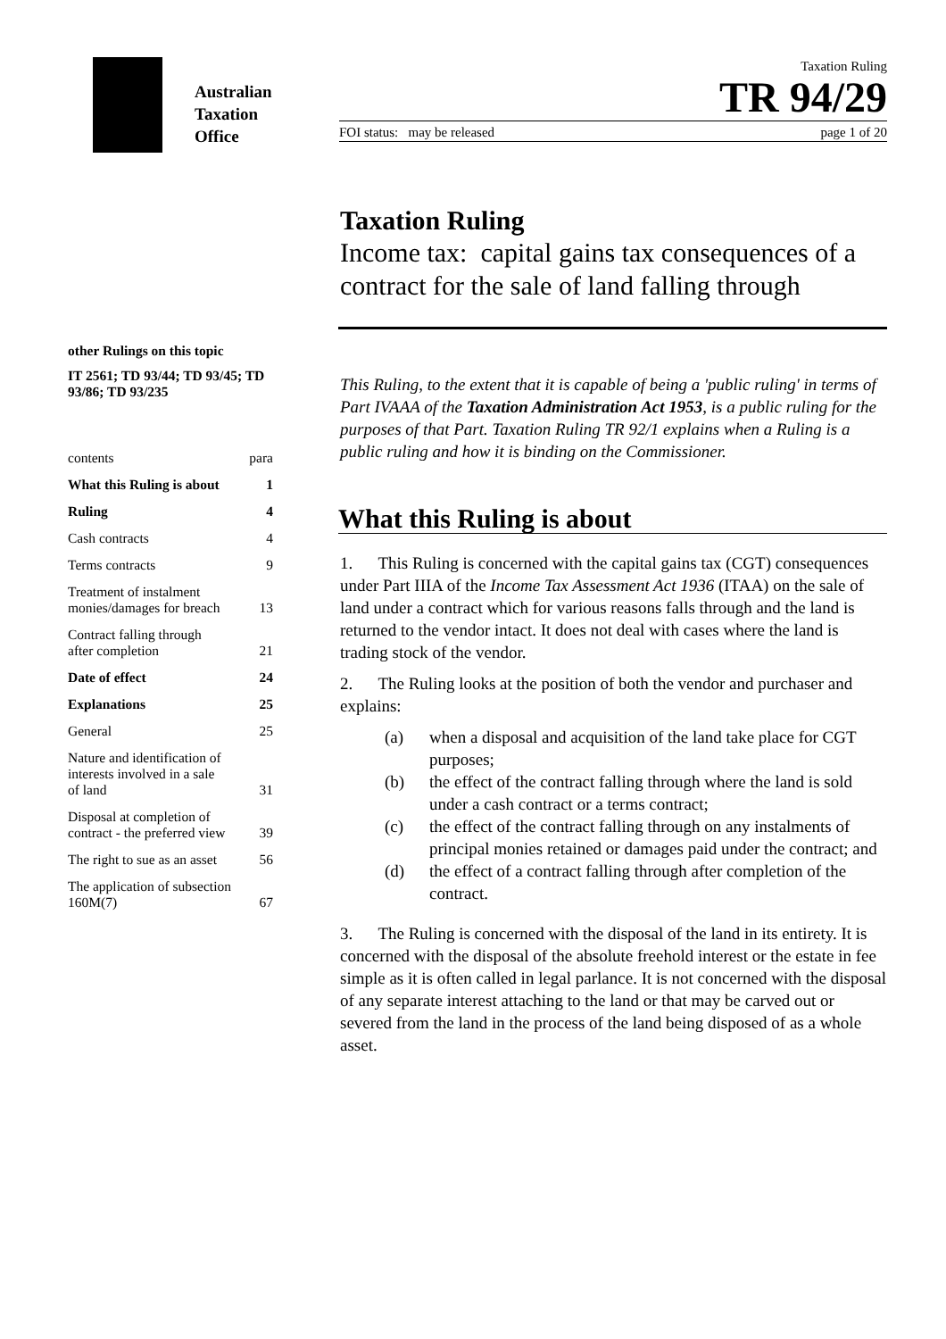Australian
Taxation
Office
Taxation Ruling
TR 94/29
FOI status: may be released page 1 of 20
Taxation Ruling
Income tax: capital gains tax consequences of a contract for the sale of land falling through
other Rulings on this topic
IT 2561; TD 93/44; TD 93/45; TD 93/86; TD 93/235
contents para
What this Ruling is about 1
Ruling 4
Cash contracts 4
Terms contracts 9
Treatment of instalment
monies/damages for breach 13
Contract falling through
after completion 21
Date of effect 24
Explanations 25
General 25
Nature and identification of
interests involved in a sale
of land 31
Disposal at completion of
contract - the preferred view 39
The right to sue as an asset 56
The application of subsection
160M(7) 67
This Ruling, to the extent that it is capable of being a 'public ruling' in terms of Part IVAAA of the Taxation Administration Act 1953, is a public ruling for the purposes of that Part. Taxation Ruling TR 92/1 explains when a Ruling is a public ruling and how it is binding on the Commissioner.
What this Ruling is about
1. This Ruling is concerned with the capital gains tax (CGT) consequences under Part IIIA of the Income Tax Assessment Act 1936 (ITAA) on the sale of land under a contract which for various reasons falls through and the land is returned to the vendor intact. It does not deal with cases where the land is trading stock of the vendor.
2. The Ruling looks at the position of both the vendor and purchaser and explains:
(a) when a disposal and acquisition of the land take place for CGT purposes;
(b) the effect of the contract falling through where the land is sold under a cash contract or a terms contract;
(c) the effect of the contract falling through on any instalments of principal monies retained or damages paid under the contract; and
(d) the effect of a contract falling through after completion of the contract.
3. The Ruling is concerned with the disposal of the land in its entirety. It is concerned with the disposal of the absolute freehold interest or the estate in fee simple as it is often called in legal parlance. It is not concerned with the disposal of any separate interest attaching to the land or that may be carved out or severed from the land in the process of the land being disposed of as a whole asset.